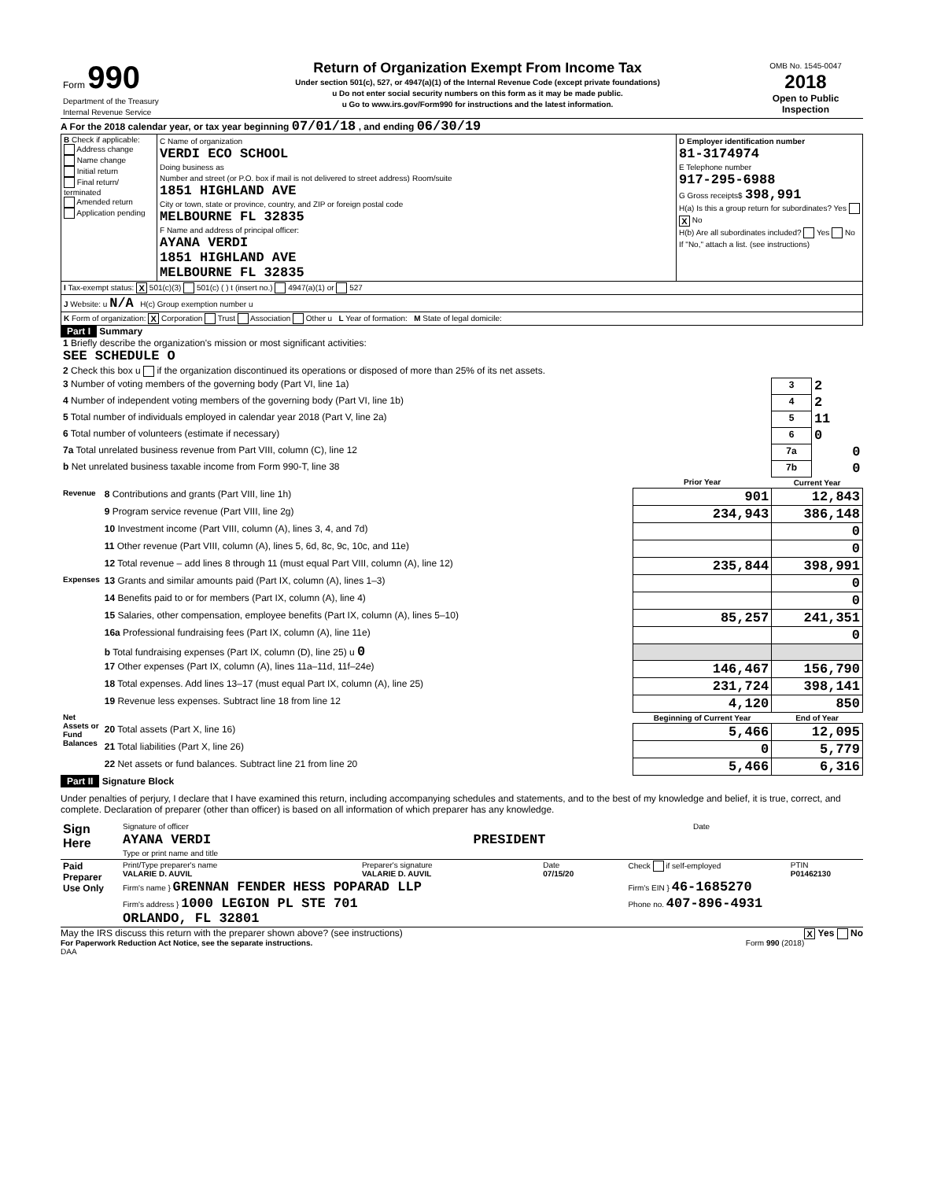| Form 990 Department of the Treasury Internal Revenue Service | Return of Organization Exempt From Income Tax Under section 501(c), 527, or 4947(a)(1) of the Internal Revenue Code (except private foundations) u Do not enter social security numbers on this form as it may be made public. u Go to www.irs.gov/Form990 for instructions and the latest information. | OMB No. 1545-0047 2018 Open to Public Inspection |
A For the 2018 calendar year, or tax year beginning 07/01/18 , and ending 06/30/19
| B Check if applicable: Address change Name change Initial return Final return/ terminated Amended return Application pending | C Name of organization VERDI ECO SCHOOL Doing business as Number and street (or P.O. box if mail is not delivered to street address) Room/suite 1851 HIGHLAND AVE City or town, state or province, country, and ZIP or foreign postal code MELBOURNE FL 32835 F Name and address of principal officer: AYANA VERDI 1851 HIGHLAND AVE MELBOURNE FL 32835 | D Employer identification number 81-3174974 E Telephone number 917-295-6988 G Gross receipts$ 398,991 H(a) Is this a group return for subordinates? Yes X No H(b) Are all subordinates included? Yes No If "No," attach a list. (see instructions) |
| I Tax-exempt status: X 501(c)(3) 501(c) ( ) t (insert no.) 4947(a)(1) or 527 | | |
| J Website: u N/A H(c) Group exemption number u | | |
| K Form of organization: X Corporation Trust Association Other u L Year of formation: M State of legal domicile: | | |
Part I Summary
| 1 Briefly describe the organization's mission or most significant activities: SEE SCHEDULE O | | | | |
| 2 Check this box u if the organization discontinued its operations or disposed of more than 25% of its net assets. | | | | |
| 3 Number of voting members of the governing body (Part VI, line 1a) | | | 3 | 2 |
| 4 Number of independent voting members of the governing body (Part VI, line 1b) | | | 4 | 2 |
| 5 Total number of individuals employed in calendar year 2018 (Part V, line 2a) | | | 5 | 11 |
| 6 Total number of volunteers (estimate if necessary) | | | 6 | 0 |
| 7a Total unrelated business revenue from Part VIII, column (C), line 12 | | | 7a | 0 |
| b Net unrelated business taxable income from Form 990-T, line 38 | | | 7b | 0 |
| | | Prior Year | Current Year | |
| Revenue | 8 Contributions and grants (Part VIII, line 1h) | 901 | 12,843 | |
| | 9 Program service revenue (Part VIII, line 2g) | 234,943 | 386,148 | |
| | 10 Investment income (Part VIII, column (A), lines 3, 4, and 7d) | | 0 | |
| | 11 Other revenue (Part VIII, column (A), lines 5, 6d, 8c, 9c, 10c, and 11e) | | 0 | |
| | 12 Total revenue – add lines 8 through 11 (must equal Part VIII, column (A), line 12) | 235,844 | 398,991 | |
| Expenses | 13 Grants and similar amounts paid (Part IX, column (A), lines 1–3) | | 0 | |
| | 14 Benefits paid to or for members (Part IX, column (A), line 4) | | 0 | |
| | 15 Salaries, other compensation, employee benefits (Part IX, column (A), lines 5–10) | 85,257 | 241,351 | |
| | 16a Professional fundraising fees (Part IX, column (A), line 11e) | | 0 | |
| | b Total fundraising expenses (Part IX, column (D), line 25) u 0 | | | |
| | 17 Other expenses (Part IX, column (A), lines 11a–11d, 11f–24e) | 146,467 | 156,790 | |
| | 18 Total expenses. Add lines 13–17 (must equal Part IX, column (A), line 25) | 231,724 | 398,141 | |
| | 19 Revenue less expenses. Subtract line 18 from line 12 | 4,120 | 850 | |
| Net Assets or Fund Balances | | Beginning of Current Year | End of Year | |
| | 20 Total assets (Part X, line 16) | 5,466 | 12,095 | |
| | 21 Total liabilities (Part X, line 26) | 0 | 5,779 | |
| | 22 Net assets or fund balances. Subtract line 21 from line 20 | 5,466 | 6,316 | |
Part II Signature Block
Under penalties of perjury, I declare that I have examined this return, including accompanying schedules and statements, and to the best of my knowledge and belief, it is true, correct, and complete. Declaration of preparer (other than officer) is based on all information of which preparer has any knowledge.
| Sign Here | Signature of officer | Date |
| | AYANA VERDI PRESIDENT Type or print name and title | |
| Paid Preparer Use Only | Print/Type preparer's name VALARIE D. AUVIL | Preparer's signature VALARIE D. AUVIL | Date 07/15/20 | Check if self-employed | PTIN P01462130 |
| | Firm's name } GRENNAN FENDER HESS POPARAD LLP | | | Firm's EIN } 46-1685270 | |
| | Firm's address } 1000 LEGION PL STE 701 ORLANDO, FL 32801 | | | Phone no. 407-896-4931 | |
May the IRS discuss this return with the preparer shown above? (see instructions) X Yes No
For Paperwork Reduction Act Notice, see the separate instructions. Form 990 (2018)
DAA